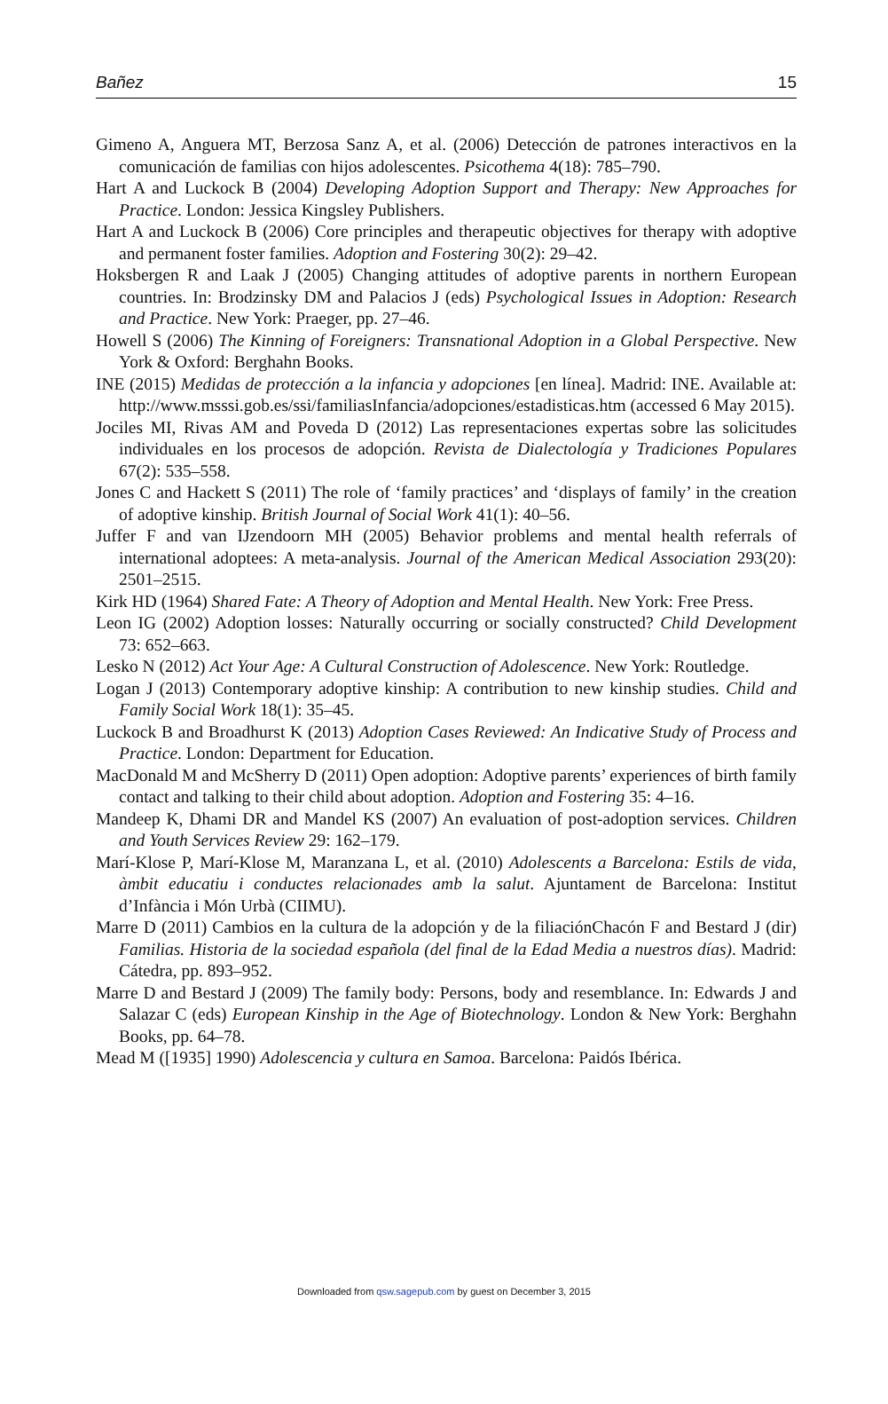Bañez 15
Gimeno A, Anguera MT, Berzosa Sanz A, et al. (2006) Detección de patrones interactivos en la comunicación de familias con hijos adolescentes. Psicothema 4(18): 785–790.
Hart A and Luckock B (2004) Developing Adoption Support and Therapy: New Approaches for Practice. London: Jessica Kingsley Publishers.
Hart A and Luckock B (2006) Core principles and therapeutic objectives for therapy with adoptive and permanent foster families. Adoption and Fostering 30(2): 29–42.
Hoksbergen R and Laak J (2005) Changing attitudes of adoptive parents in northern European countries. In: Brodzinsky DM and Palacios J (eds) Psychological Issues in Adoption: Research and Practice. New York: Praeger, pp. 27–46.
Howell S (2006) The Kinning of Foreigners: Transnational Adoption in a Global Perspective. New York & Oxford: Berghahn Books.
INE (2015) Medidas de protección a la infancia y adopciones [en línea]. Madrid: INE. Available at: http://www.msssi.gob.es/ssi/familiasInfancia/adopciones/estadisticas.htm (accessed 6 May 2015).
Jociles MI, Rivas AM and Poveda D (2012) Las representaciones expertas sobre las solicitudes individuales en los procesos de adopción. Revista de Dialectología y Tradiciones Populares 67(2): 535–558.
Jones C and Hackett S (2011) The role of ‘family practices’ and ‘displays of family’ in the creation of adoptive kinship. British Journal of Social Work 41(1): 40–56.
Juffer F and van IJzendoorn MH (2005) Behavior problems and mental health referrals of international adoptees: A meta-analysis. Journal of the American Medical Association 293(20): 2501–2515.
Kirk HD (1964) Shared Fate: A Theory of Adoption and Mental Health. New York: Free Press.
Leon IG (2002) Adoption losses: Naturally occurring or socially constructed? Child Development 73: 652–663.
Lesko N (2012) Act Your Age: A Cultural Construction of Adolescence. New York: Routledge.
Logan J (2013) Contemporary adoptive kinship: A contribution to new kinship studies. Child and Family Social Work 18(1): 35–45.
Luckock B and Broadhurst K (2013) Adoption Cases Reviewed: An Indicative Study of Process and Practice. London: Department for Education.
MacDonald M and McSherry D (2011) Open adoption: Adoptive parents’ experiences of birth family contact and talking to their child about adoption. Adoption and Fostering 35: 4–16.
Mandeep K, Dhami DR and Mandel KS (2007) An evaluation of post-adoption services. Children and Youth Services Review 29: 162–179.
Marí-Klose P, Marí-Klose M, Maranzana L, et al. (2010) Adolescents a Barcelona: Estils de vida, àmbit educatiu i conductes relacionades amb la salut. Ajuntament de Barcelona: Institut d’Infància i Món Urbà (CIIMU).
Marre D (2011) Cambios en la cultura de la adopción y de la filiaciónChacón F and Bestard J (dir) Familias. Historia de la sociedad española (del final de la Edad Media a nuestros días). Madrid: Cátedra, pp. 893–952.
Marre D and Bestard J (2009) The family body: Persons, body and resemblance. In: Edwards J and Salazar C (eds) European Kinship in the Age of Biotechnology. London & New York: Berghahn Books, pp. 64–78.
Mead M ([1935] 1990) Adolescencia y cultura en Samoa. Barcelona: Paidós Ibérica.
Downloaded from qsw.sagepub.com by guest on December 3, 2015